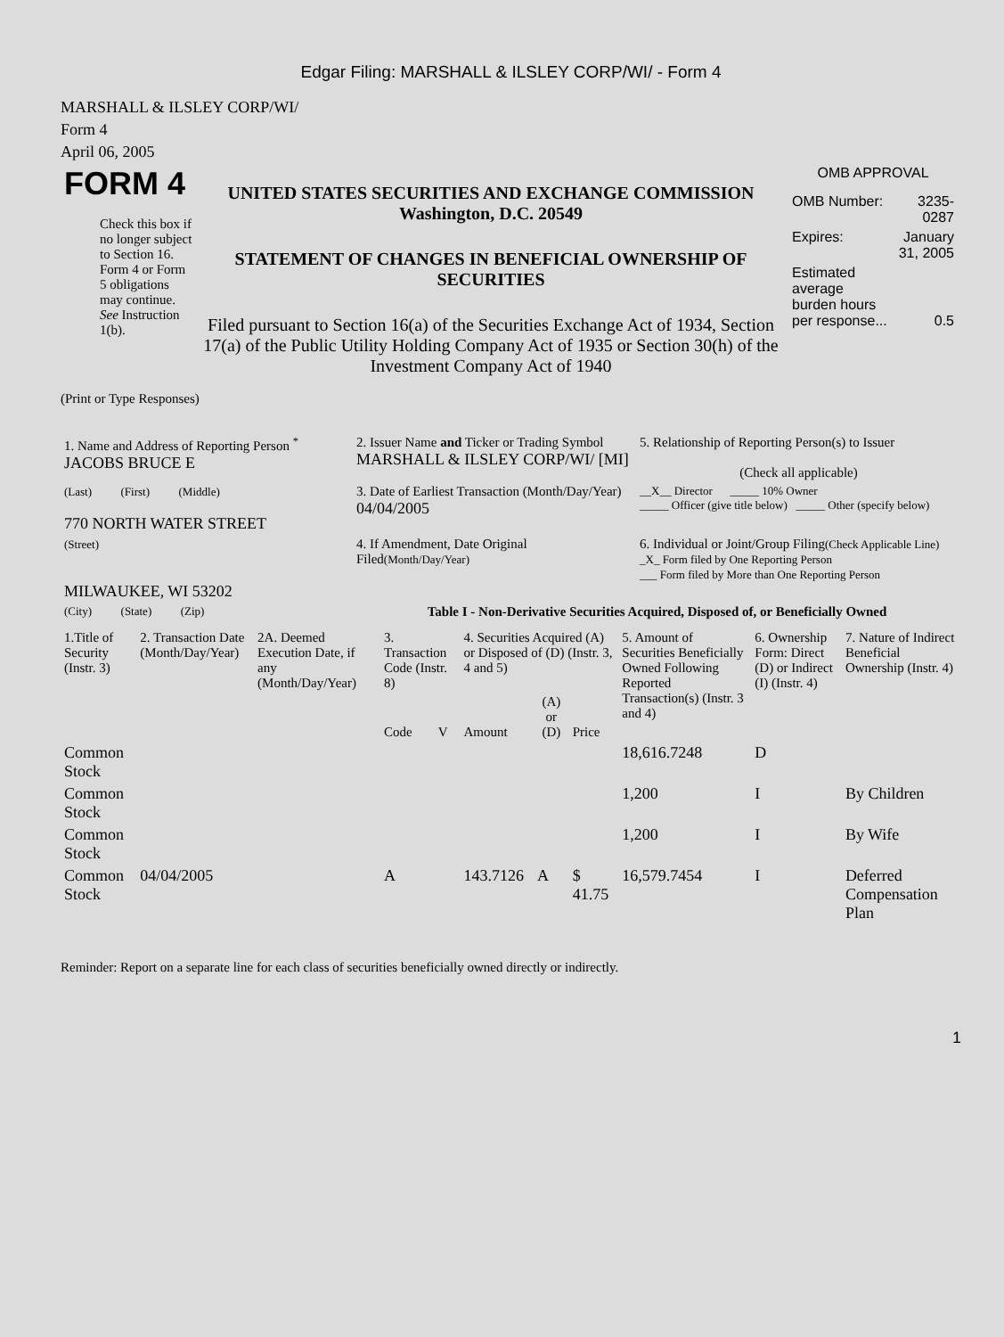Edgar Filing: MARSHALL & ILSLEY CORP/WI/ - Form 4
MARSHALL & ILSLEY CORP/WI/
Form 4
April 06, 2005
| FORM 4 Check this box if no longer subject to Section 16. Form 4 or Form 5 obligations may continue. See Instruction 1(b). | UNITED STATES SECURITIES AND EXCHANGE COMMISSION Washington, D.C. 20549 STATEMENT OF CHANGES IN BENEFICIAL OWNERSHIP OF SECURITIES Filed pursuant to Section 16(a) of the Securities Exchange Act of 1934, Section 17(a) of the Public Utility Holding Company Act of 1935 or Section 30(h) of the Investment Company Act of 1940 | OMB APPROVAL / OMB Number: / 3235-0287 / / Expires: / January 31, 2005 / / Estimated average burden hours per response... / 0.5 / |
(Print or Type Responses)
| 1. Name and Address of Reporting Person <sup>*</sup> JACOBS BRUCE E | 2. Issuer Name and Ticker or Trading Symbol MARSHALL & ILSLEY CORP/WI/ [MI] | 5. Relationship of Reporting Person(s) to Issuer (Check all applicable) |
| (Last) (First) (Middle) 770 NORTH WATER STREET | 3. Date of Earliest Transaction (Month/Day/Year) 04/04/2005 | __X__ Director _____ 10% Owner _____ Officer (give title below) _____ Other (specify below) |
| (Street) MILWAUKEE, WI 53202 | 4. If Amendment, Date Original Filed (Month/Day/Year) | 6. Individual or Joint/Group Filing (Check Applicable Line) _X_ Form filed by One Reporting Person ___ Form filed by More than One Reporting Person |
| (City) (State) (Zip) | Table I - Non-Derivative Securities Acquired, Disposed of, or Beneficially Owned | |
| 1.Title of Security (Instr. 3) | 2. Transaction Date (Month/Day/Year) | 2A. Deemed Execution Date, if any (Month/Day/Year) | 3. Transaction Code (Instr. 8) | | 4. Securities Acquired (A) or Disposed of (D) (Instr. 3, 4 and 5) | | | 5. Amount of Securities Beneficially Owned Following Reported Transaction(s) (Instr. 3 and 4) | 6. Ownership Form: Direct (D) or Indirect (I) (Instr. 4) | 7. Nature of Indirect Beneficial Ownership (Instr. 4) |
| --- | --- | --- | --- | --- | --- | --- | --- | --- | --- | --- |
| | | | Code | V | Amount | (A) or (D) | Price | | | |
| Common Stock | | | | | | | | 18,616.7248 | D | |
| Common Stock | | | | | | | | 1,200 | I | By Children |
| Common Stock | | | | | | | | 1,200 | I | By Wife |
| Common Stock | 04/04/2005 | | A | | 143.7126 | A | $ 41.75 | 16,579.7454 | I | Deferred Compensation Plan |
Reminder: Report on a separate line for each class of securities beneficially owned directly or indirectly.
1